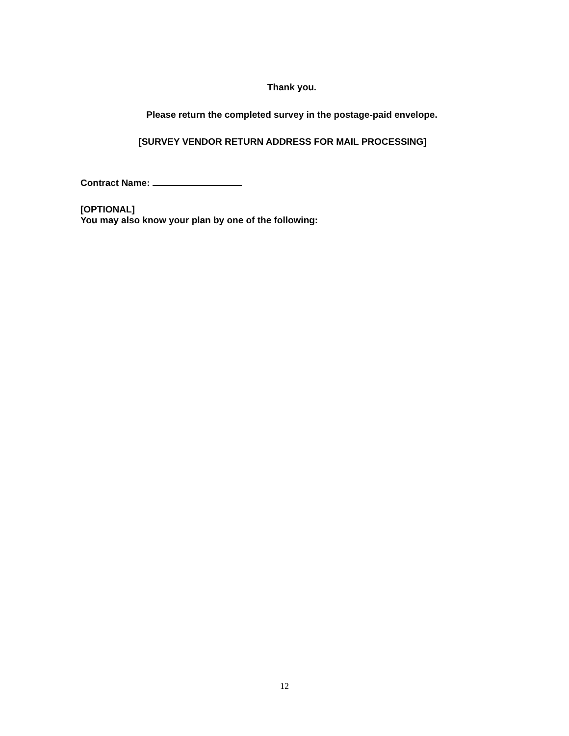Thank you.
Please return the completed survey in the postage-paid envelope.
[SURVEY VENDOR RETURN ADDRESS FOR MAIL PROCESSING]
Contract Name:
[OPTIONAL]
You may also know your plan by one of the following:
12